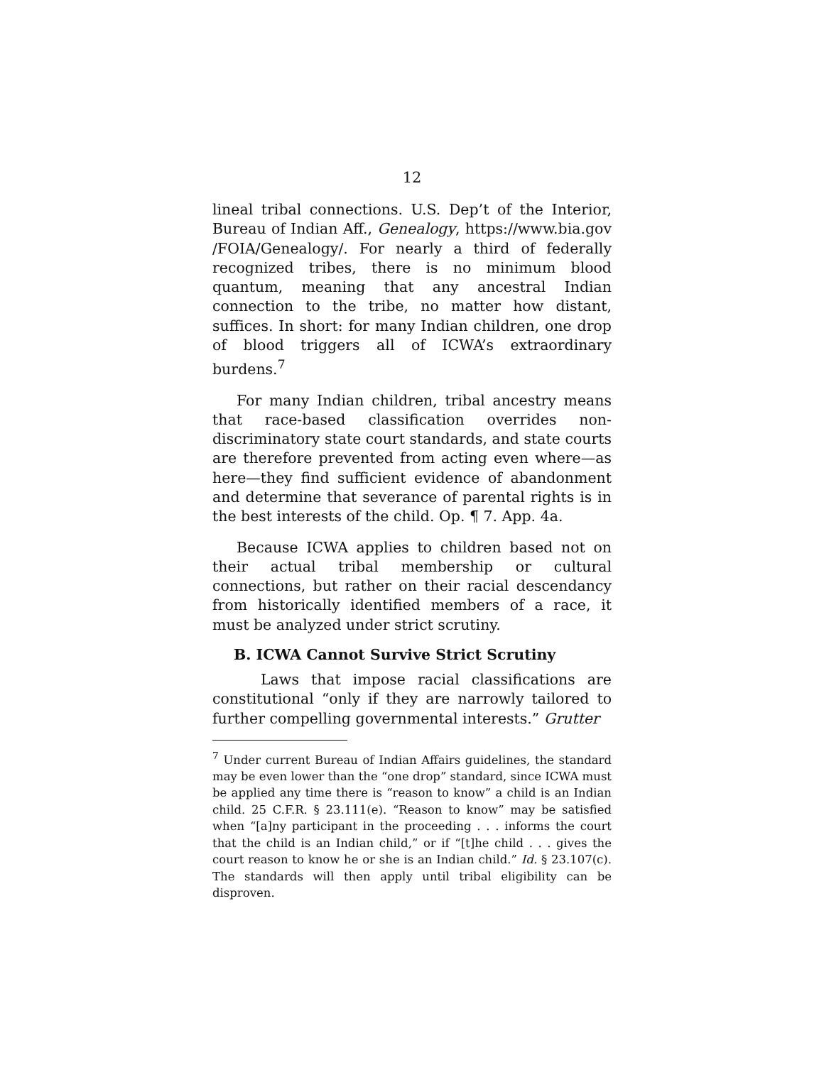12
lineal tribal connections. U.S. Dep’t of the Interior, Bureau of Indian Aff., Genealogy, https://www.bia.gov /FOIA/Genealogy/. For nearly a third of federally recognized tribes, there is no minimum blood quantum, meaning that any ancestral Indian connection to the tribe, no matter how distant, suffices. In short: for many Indian children, one drop of blood triggers all of ICWA’s extraordinary burdens.<sup>7</sup>
For many Indian children, tribal ancestry means that race-based classification overrides non-discriminatory state court standards, and state courts are therefore prevented from acting even where—as here—they find sufficient evidence of abandonment and determine that severance of parental rights is in the best interests of the child. Op. ¶ 7. App. 4a.
Because ICWA applies to children based not on their actual tribal membership or cultural connections, but rather on their racial descendancy from historically identified members of a race, it must be analyzed under strict scrutiny.
B. ICWA Cannot Survive Strict Scrutiny
Laws that impose racial classifications are constitutional “only if they are narrowly tailored to further compelling governmental interests.” Grutter
<sup>7</sup> Under current Bureau of Indian Affairs guidelines, the standard may be even lower than the “one drop” standard, since ICWA must be applied any time there is “reason to know” a child is an Indian child. 25 C.F.R. § 23.111(e). “Reason to know” may be satisfied when “[a]ny participant in the proceeding . . . informs the court that the child is an Indian child,” or if “[t]he child . . . gives the court reason to know he or she is an Indian child.” Id. § 23.107(c). The standards will then apply until tribal eligibility can be disproven.